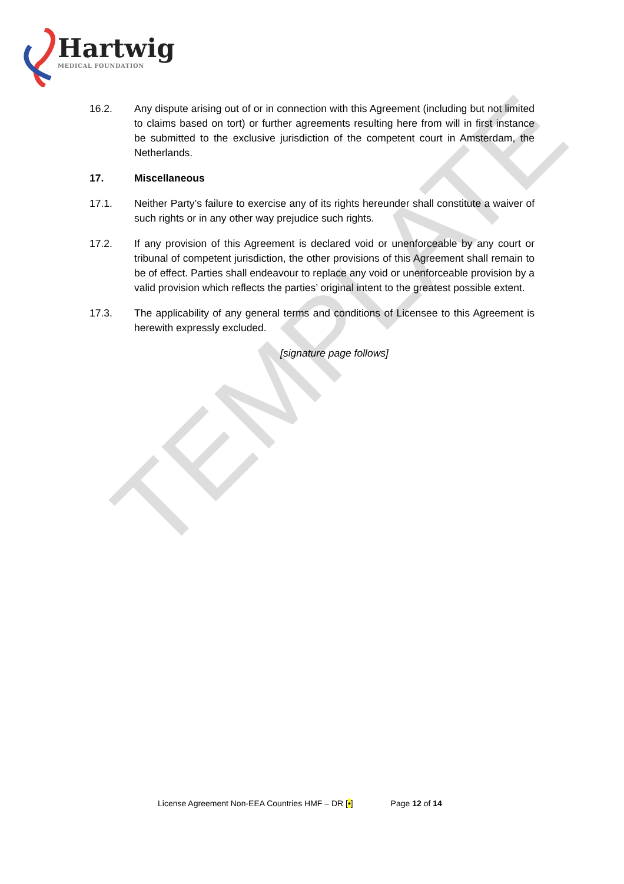Hartwig
MEDICAL FOUNDATION
TEMPLATE
16.2. Any dispute arising out of or in connection with this Agreement (including but not limited to claims based on tort) or further agreements resulting here from will in first instance be submitted to the exclusive jurisdiction of the competent court in Amsterdam, the Netherlands.
17. Miscellaneous
17.1. Neither Party’s failure to exercise any of its rights hereunder shall constitute a waiver of such rights or in any other way prejudice such rights.
17.2. If any provision of this Agreement is declared void or unenforceable by any court or tribunal of competent jurisdiction, the other provisions of this Agreement shall remain to be of effect. Parties shall endeavour to replace any void or unenforceable provision by a valid provision which reflects the parties’ original intent to the greatest possible extent.
17.3. The applicability of any general terms and conditions of Licensee to this Agreement is herewith expressly excluded.
[signature page follows]
License Agreement Non-EEA Countries HMF – DR [•] Page 12 of 14